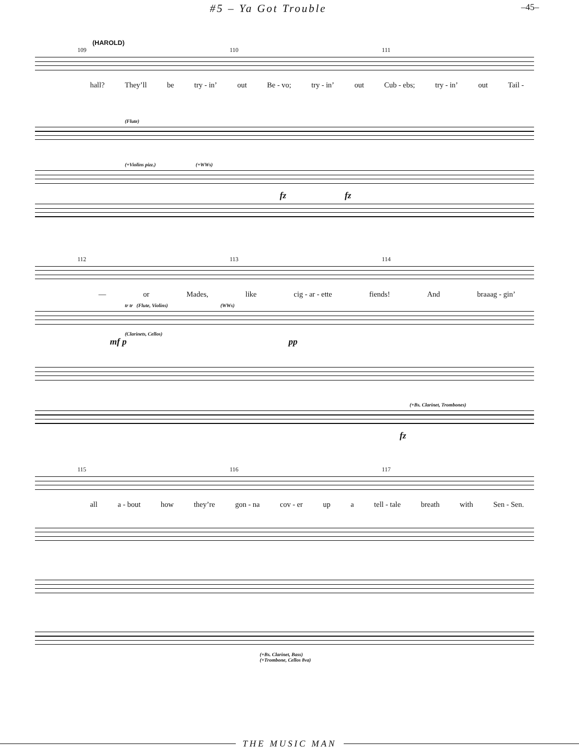#5 – Ya Got Trouble –45–
(HAROLD)
109 110 111
hall? They’ll be try - in’ out Be - vo; try - in’ out Cub - ebs; try - in’ out Tail -
(Flute)
(+Violins pizz.) (+WWs)
fz fz
112 113 114
— or Mades, like cig - ar - ette fiends! And braaag - gin’
tr tr (Flute, Violins) (WWs)
(Clarinets, Cellos)
mf p pp
(+Bs. Clarinet, Trombones)
fz
115 116 117
all a - bout how they’re gon - na cov - er up a tell - tale breath with Sen - Sen.
(+Bs. Clarinet, Bass)
(+Trombone, Cellos 8va)
THE MUSIC MAN